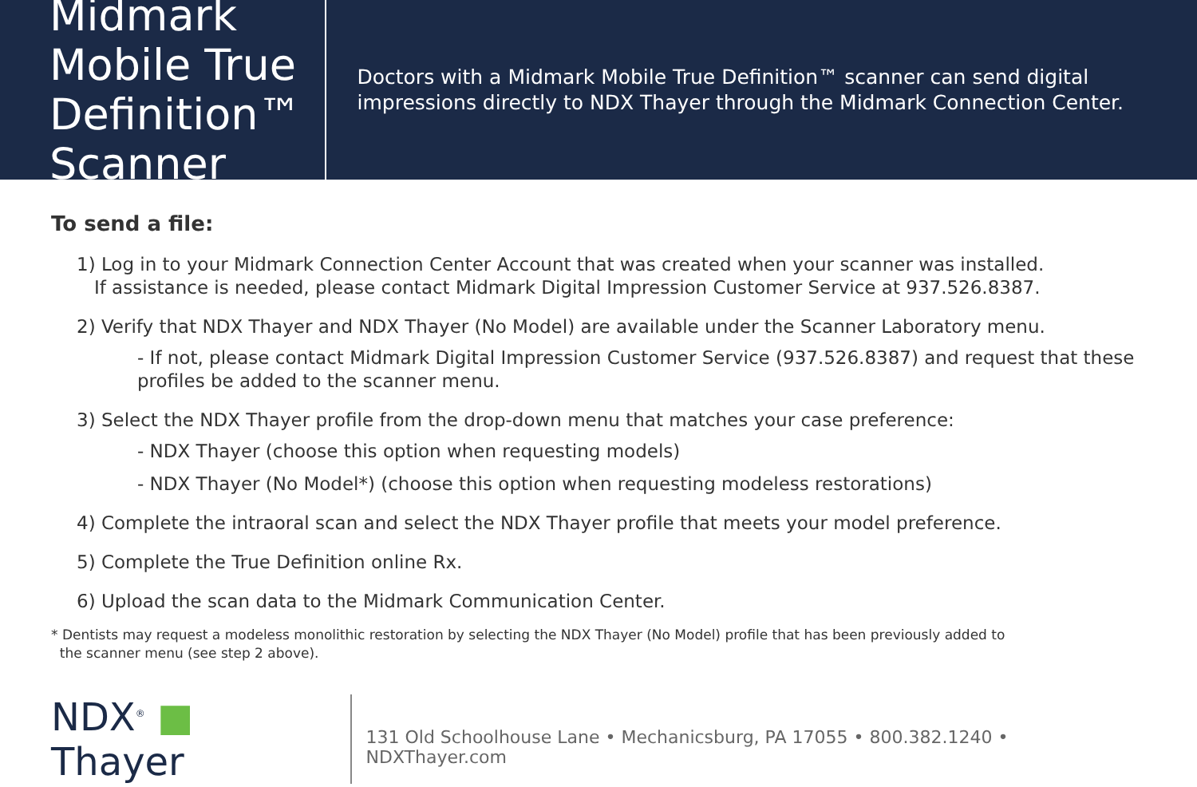Midmark Mobile True Definition™ Scanner
Doctors with a Midmark Mobile True Definition™ scanner can send digital impressions directly to NDX Thayer through the Midmark Connection Center.
To send a file:
1) Log in to your Midmark Connection Center Account that was created when your scanner was installed.
If assistance is needed, please contact Midmark Digital Impression Customer Service at 937.526.8387.
2) Verify that NDX Thayer and NDX Thayer (No Model) are available under the Scanner Laboratory menu.
- If not, please contact Midmark Digital Impression Customer Service (937.526.8387) and request that these profiles be added to the scanner menu.
3) Select the NDX Thayer profile from the drop-down menu that matches your case preference:
- NDX Thayer (choose this option when requesting models)
- NDX Thayer (No Model*) (choose this option when requesting modeless restorations)
4) Complete the intraoral scan and select the NDX Thayer profile that meets your model preference.
5) Complete the True Definition online Rx.
6) Upload the scan data to the Midmark Communication Center.
* Dentists may request a modeless monolithic restoration by selecting the NDX Thayer (No Model) profile that has been previously added to
the scanner menu (see step 2 above).
NDX<sup>®</sup> ■ Thayer
131 Old Schoolhouse Lane • Mechanicsburg, PA 17055 • 800.382.1240 • NDXThayer.com